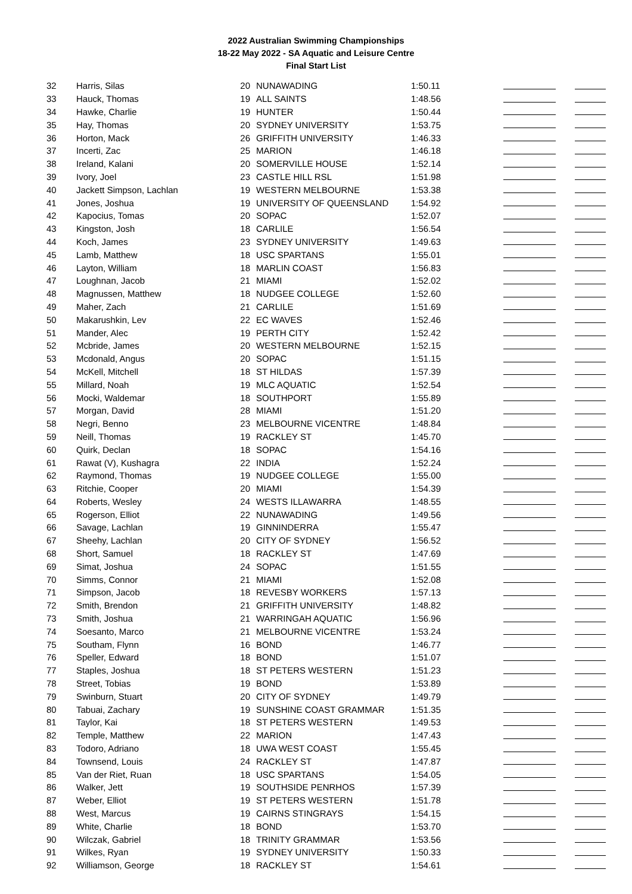2022 Australian Swimming Championships
18-22 May 2022 - SA Aquatic and Leisure Centre
Final Start List
| 32 | Harris, Silas | 20 | NUNAWADING | 1:50.11 | | |
| 33 | Hauck, Thomas | 19 | ALL SAINTS | 1:48.56 | | |
| 34 | Hawke, Charlie | 19 | HUNTER | 1:50.44 | | |
| 35 | Hay, Thomas | 20 | SYDNEY UNIVERSITY | 1:53.75 | | |
| 36 | Horton, Mack | 26 | GRIFFITH UNIVERSITY | 1:46.33 | | |
| 37 | Incerti, Zac | 25 | MARION | 1:46.18 | | |
| 38 | Ireland, Kalani | 20 | SOMERVILLE HOUSE | 1:52.14 | | |
| 39 | Ivory, Joel | 23 | CASTLE HILL RSL | 1:51.98 | | |
| 40 | Jackett Simpson, Lachlan | 19 | WESTERN MELBOURNE | 1:53.38 | | |
| 41 | Jones, Joshua | 19 | UNIVERSITY OF QUEENSLAND | 1:54.92 | | |
| 42 | Kapocius, Tomas | 20 | SOPAC | 1:52.07 | | |
| 43 | Kingston, Josh | 18 | CARLILE | 1:56.54 | | |
| 44 | Koch, James | 23 | SYDNEY UNIVERSITY | 1:49.63 | | |
| 45 | Lamb, Matthew | 18 | USC SPARTANS | 1:55.01 | | |
| 46 | Layton, William | 18 | MARLIN COAST | 1:56.83 | | |
| 47 | Loughnan, Jacob | 21 | MIAMI | 1:52.02 | | |
| 48 | Magnussen, Matthew | 18 | NUDGEE COLLEGE | 1:52.60 | | |
| 49 | Maher, Zach | 21 | CARLILE | 1:51.69 | | |
| 50 | Makarushkin, Lev | 22 | EC WAVES | 1:52.46 | | |
| 51 | Mander, Alec | 19 | PERTH CITY | 1:52.42 | | |
| 52 | Mcbride, James | 20 | WESTERN MELBOURNE | 1:52.15 | | |
| 53 | Mcdonald, Angus | 20 | SOPAC | 1:51.15 | | |
| 54 | McKell, Mitchell | 18 | ST HILDAS | 1:57.39 | | |
| 55 | Millard, Noah | 19 | MLC AQUATIC | 1:52.54 | | |
| 56 | Mocki, Waldemar | 18 | SOUTHPORT | 1:55.89 | | |
| 57 | Morgan, David | 28 | MIAMI | 1:51.20 | | |
| 58 | Negri, Benno | 23 | MELBOURNE VICENTRE | 1:48.84 | | |
| 59 | Neill, Thomas | 19 | RACKLEY ST | 1:45.70 | | |
| 60 | Quirk, Declan | 18 | SOPAC | 1:54.16 | | |
| 61 | Rawat (V), Kushagra | 22 | INDIA | 1:52.24 | | |
| 62 | Raymond, Thomas | 19 | NUDGEE COLLEGE | 1:55.00 | | |
| 63 | Ritchie, Cooper | 20 | MIAMI | 1:54.39 | | |
| 64 | Roberts, Wesley | 24 | WESTS ILLAWARRA | 1:48.55 | | |
| 65 | Rogerson, Elliot | 22 | NUNAWADING | 1:49.56 | | |
| 66 | Savage, Lachlan | 19 | GINNINDERRA | 1:55.47 | | |
| 67 | Sheehy, Lachlan | 20 | CITY OF SYDNEY | 1:56.52 | | |
| 68 | Short, Samuel | 18 | RACKLEY ST | 1:47.69 | | |
| 69 | Simat, Joshua | 24 | SOPAC | 1:51.55 | | |
| 70 | Simms, Connor | 21 | MIAMI | 1:52.08 | | |
| 71 | Simpson, Jacob | 18 | REVESBY WORKERS | 1:57.13 | | |
| 72 | Smith, Brendon | 21 | GRIFFITH UNIVERSITY | 1:48.82 | | |
| 73 | Smith, Joshua | 21 | WARRINGAH AQUATIC | 1:56.96 | | |
| 74 | Soesanto, Marco | 21 | MELBOURNE VICENTRE | 1:53.24 | | |
| 75 | Southam, Flynn | 16 | BOND | 1:46.77 | | |
| 76 | Speller, Edward | 18 | BOND | 1:51.07 | | |
| 77 | Staples, Joshua | 18 | ST PETERS WESTERN | 1:51.23 | | |
| 78 | Street, Tobias | 19 | BOND | 1:53.89 | | |
| 79 | Swinburn, Stuart | 20 | CITY OF SYDNEY | 1:49.79 | | |
| 80 | Tabuai, Zachary | 19 | SUNSHINE COAST GRAMMAR | 1:51.35 | | |
| 81 | Taylor, Kai | 18 | ST PETERS WESTERN | 1:49.53 | | |
| 82 | Temple, Matthew | 22 | MARION | 1:47.43 | | |
| 83 | Todoro, Adriano | 18 | UWA WEST COAST | 1:55.45 | | |
| 84 | Townsend, Louis | 24 | RACKLEY ST | 1:47.87 | | |
| 85 | Van der Riet, Ruan | 18 | USC SPARTANS | 1:54.05 | | |
| 86 | Walker, Jett | 19 | SOUTHSIDE PENRHOS | 1:57.39 | | |
| 87 | Weber, Elliot | 19 | ST PETERS WESTERN | 1:51.78 | | |
| 88 | West, Marcus | 19 | CAIRNS STINGRAYS | 1:54.15 | | |
| 89 | White, Charlie | 18 | BOND | 1:53.70 | | |
| 90 | Wilczak, Gabriel | 18 | TRINITY GRAMMAR | 1:53.56 | | |
| 91 | Wilkes, Ryan | 19 | SYDNEY UNIVERSITY | 1:50.33 | | |
| 92 | Williamson, George | 18 | RACKLEY ST | 1:54.61 | | |